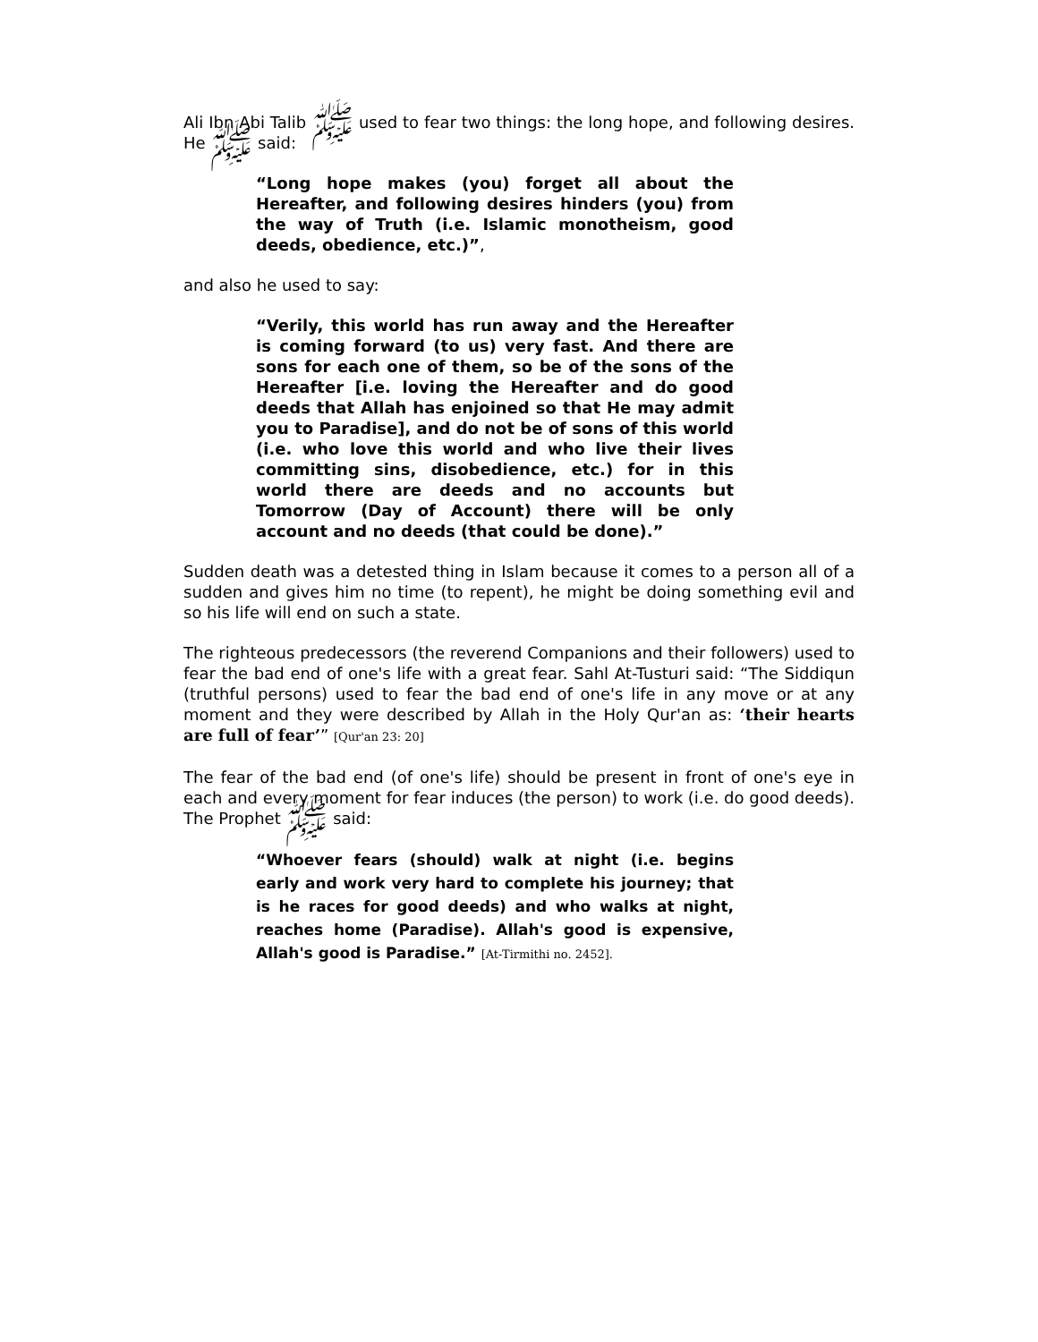Ali Ibn Abi Talib ﷺ used to fear two things: the long hope, and following desires. He ﷺ said:
“Long hope makes (you) forget all about the Hereafter, and following desires hinders (you) from the way of Truth (i.e. Islamic monotheism, good deeds, obedience, etc.)”,
and also he used to say:
“Verily, this world has run away and the Hereafter is coming forward (to us) very fast. And there are sons for each one of them, so be of the sons of the Hereafter [i.e. loving the Hereafter and do good deeds that Allah has enjoined so that He may admit you to Paradise], and do not be of sons of this world (i.e. who love this world and who live their lives committing sins, disobedience, etc.) for in this world there are deeds and no accounts but Tomorrow (Day of Account) there will be only account and no deeds (that could be done).”
Sudden death was a detested thing in Islam because it comes to a person all of a sudden and gives him no time (to repent), he might be doing something evil and so his life will end on such a state.
The righteous predecessors (the reverend Companions and their followers) used to fear the bad end of one's life with a great fear. Sahl At-Tusturi said: “The Siddiqun (truthful persons) used to fear the bad end of one's life in any move or at any moment and they were described by Allah in the Holy Qur'an as: ‘their hearts are full of fear’” [Qur'an 23: 20]
The fear of the bad end (of one's life) should be present in front of one's eye in each and every moment for fear induces (the person) to work (i.e. do good deeds). The Prophet ﷺ said:
“Whoever fears (should) walk at night (i.e. begins early and work very hard to complete his journey; that is he races for good deeds) and who walks at night, reaches home (Paradise). Allah's good is expensive, Allah's good is Paradise.” [At-Tirmithi no. 2452].